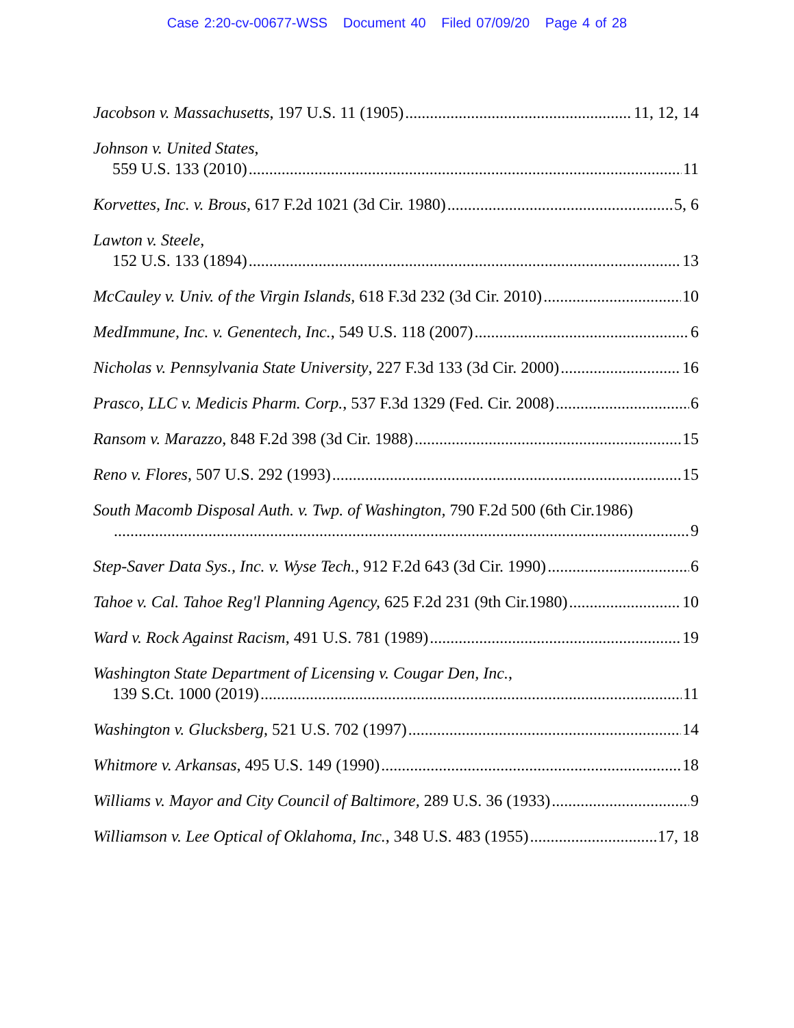Case 2:20-cv-00677-WSS Document 40 Filed 07/09/20 Page 4 of 28
Jacobson v. Massachusetts, 197 U.S. 11 (1905) 11, 12, 14
Johnson v. United States,
559 U.S. 133 (2010) 11
Korvettes, Inc. v. Brous, 617 F.2d 1021 (3d Cir. 1980) 5, 6
Lawton v. Steele,
152 U.S. 133 (1894) 13
McCauley v. Univ. of the Virgin Islands, 618 F.3d 232 (3d Cir. 2010) 10
MedImmune, Inc. v. Genentech, Inc., 549 U.S. 118 (2007) 6
Nicholas v. Pennsylvania State University, 227 F.3d 133 (3d Cir. 2000) 16
Prasco, LLC v. Medicis Pharm. Corp., 537 F.3d 1329 (Fed. Cir. 2008) 6
Ransom v. Marazzo, 848 F.2d 398 (3d Cir. 1988) 15
Reno v. Flores, 507 U.S. 292 (1993) 15
South Macomb Disposal Auth. v. Twp. of Washington, 790 F.2d 500 (6th Cir.1986)
9
Step-Saver Data Sys., Inc. v. Wyse Tech., 912 F.2d 643 (3d Cir. 1990) 6
Tahoe v. Cal. Tahoe Reg'l Planning Agency, 625 F.2d 231 (9th Cir.1980) 10
Ward v. Rock Against Racism, 491 U.S. 781 (1989) 19
Washington State Department of Licensing v. Cougar Den, Inc.,
139 S.Ct. 1000 (2019) 11
Washington v. Glucksberg, 521 U.S. 702 (1997) 14
Whitmore v. Arkansas, 495 U.S. 149 (1990) 18
Williams v. Mayor and City Council of Baltimore, 289 U.S. 36 (1933) 9
Williamson v. Lee Optical of Oklahoma, Inc., 348 U.S. 483 (1955) 17, 18